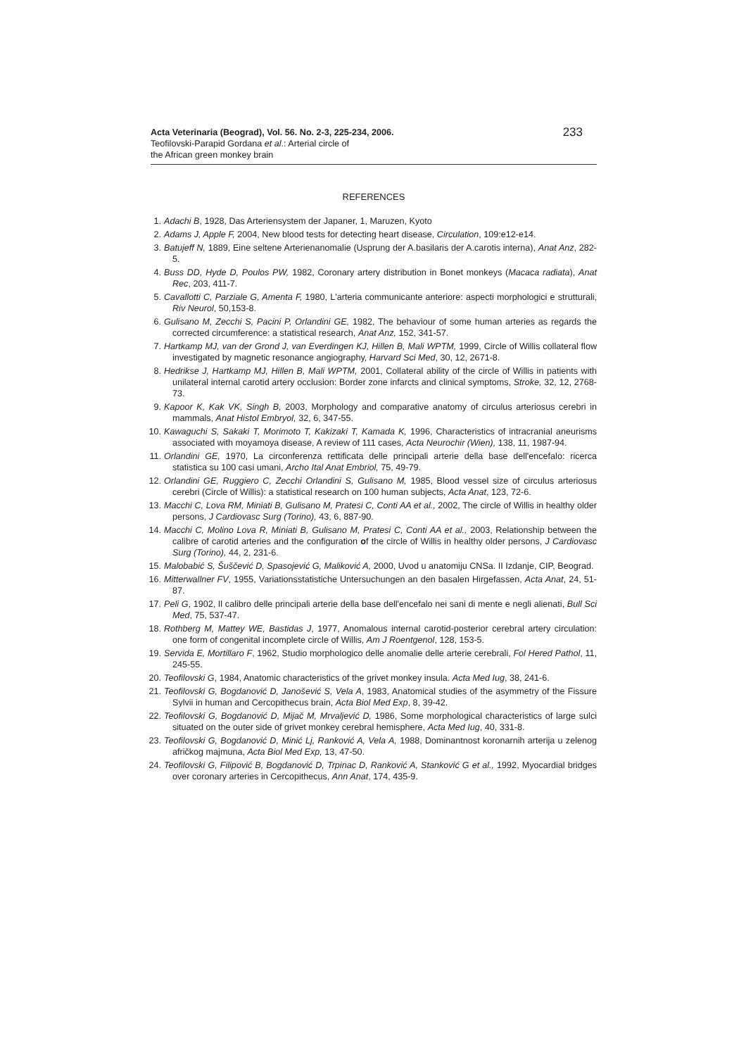Acta Veterinaria (Beograd), Vol. 56. No. 2-3, 225-234, 2006.
Teofilovski-Parapid Gordana et al.: Arterial circle of
the African green monkey brain
233
REFERENCES
1. Adachi B, 1928, Das Arteriensystem der Japaner, 1, Maruzen, Kyoto
2. Adams J, Apple F, 2004, New blood tests for detecting heart disease, Circulation, 109:e12-e14.
3. Batujeff N, 1889, Eine seltene Arterienanomalie (Usprung der A.basilaris der A.carotis interna), Anat Anz, 282-5.
4. Buss DD, Hyde D, Poulos PW, 1982, Coronary artery distribution in Bonet monkeys (Macaca radiata), Anat Rec, 203, 411-7.
5. Cavallotti C, Parziale G, Amenta F, 1980, L'arteria communicante anteriore: aspecti morphologici e strutturali, Riv Neurol, 50,153-8.
6. Gulisano M, Zecchi S, Pacini P, Orlandini GE, 1982, The behaviour of some human arteries as regards the corrected circumference: a statistical research, Anat Anz, 152, 341-57.
7. Hartkamp MJ, van der Grond J, van Everdingen KJ, Hillen B, Mali WPTM, 1999, Circle of Willis collateral flow investigated by magnetic resonance angiography, Harvard Sci Med, 30, 12, 2671-8.
8. Hedrikse J, Hartkamp MJ, Hillen B, Mali WPTM, 2001, Collateral ability of the circle of Willis in patients with unilateral internal carotid artery occlusion: Border zone infarcts and clinical symptoms, Stroke, 32, 12, 2768-73.
9. Kapoor K, Kak VK, Singh B, 2003, Morphology and comparative anatomy of circulus arteriosus cerebri in mammals, Anat Histol Embryol, 32, 6, 347-55.
10. Kawaguchi S, Sakaki T, Morimoto T, Kakizaki T, Kamada K, 1996, Characteristics of intracranial aneurisms associated with moyamoya disease, A review of 111 cases, Acta Neurochir (Wien), 138, 11, 1987-94.
11. Orlandini GE, 1970, La circonferenza rettificata delle principali arterie della base dell'encefalo: ricerca statistica su 100 casi umani, Archo Ital Anat Embriol, 75, 49-79.
12. Orlandini GE, Ruggiero C, Zecchi Orlandini S, Gulisano M, 1985, Blood vessel size of circulus arteriosus cerebri (Circle of Willis): a statistical research on 100 human subjects, Acta Anat, 123, 72-6.
13. Macchi C, Lova RM, Miniati B, Gulisano M, Pratesi C, Conti AA et al., 2002, The circle of Willis in healthy older persons, J Cardiovasc Surg (Torino), 43, 6, 887-90.
14. Macchi C, Molino Lova R, Miniati B, Gulisano M, Pratesi C, Conti AA et al., 2003, Relationship between the calibre of carotid arteries and the configuration of the circle of Willis in healthy older persons, J Cardiovasc Surg (Torino), 44, 2, 231-6.
15. Malobabić S, Šuščević D, Spasojević G, Maliković A, 2000, Uvod u anatomiju CNSa. II Izdanje, CIP, Beograd.
16. Mitterwallner FV, 1955, Variationsstatistiche Untersuchungen an den basalen Hirgefassen, Acta Anat, 24, 51-87.
17. Peli G, 1902, Il calibro delle principali arterie della base dell'encefalo nei sani di mente e negli alienati, Bull Sci Med, 75, 537-47.
18. Rothberg M, Mattey WE, Bastidas J, 1977, Anomalous internal carotid-posterior cerebral artery circulation: one form of congenital incomplete circle of Willis, Am J Roentgenol, 128, 153-5.
19. Servida E, Mortillaro F, 1962, Studio morphologico delle anomalie delle arterie cerebrali, Fol Hered Pathol, 11, 245-55.
20. Teofilovski G, 1984, Anatomic characteristics of the grivet monkey insula. Acta Med Iug, 38, 241-6.
21. Teofilovski G, Bogdanović D, Janošević S, Vela A, 1983, Anatomical studies of the asymmetry of the Fissure Sylvii in human and Cercopithecus brain, Acta Biol Med Exp, 8, 39-42.
22. Teofilovski G, Bogdanović D, Mijač M, Mrvaljević D, 1986, Some morphological characteristics of large sulci situated on the outer side of grivet monkey cerebral hemisphere, Acta Med Iug, 40, 331-8.
23. Teofilovski G, Bogdanović D, Minić Lj, Ranković A, Vela A, 1988, Dominantnost koronarnih arterija u zelenog afričkog majmuna, Acta Biol Med Exp, 13, 47-50.
24. Teofilovski G, Filipović B, Bogdanović D, Trpinac D, Ranković A, Stanković G et al., 1992, Myocardial bridges over coronary arteries in Cercopithecus, Ann Anat, 174, 435-9.